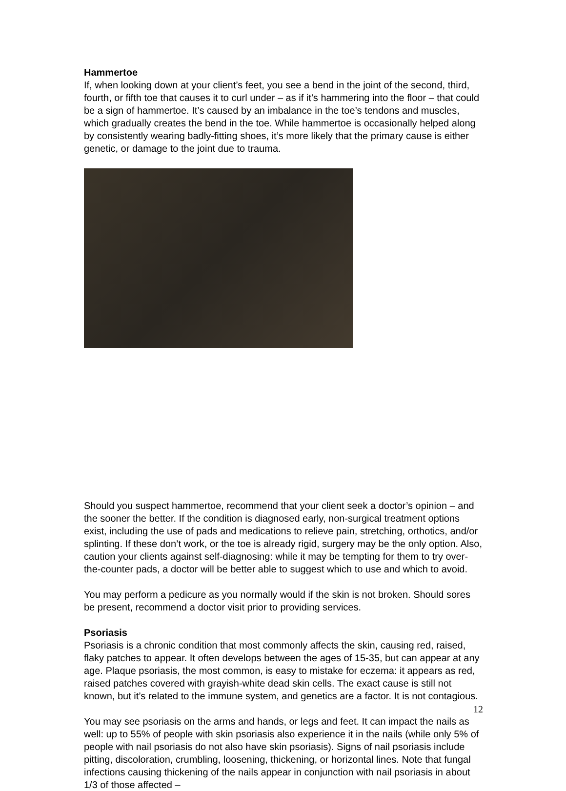Hammertoe
If, when looking down at your client’s feet, you see a bend in the joint of the second, third, fourth, or fifth toe that causes it to curl under – as if it’s hammering into the floor – that could be a sign of hammertoe. It’s caused by an imbalance in the toe’s tendons and muscles, which gradually creates the bend in the toe. While hammertoe is occasionally helped along by consistently wearing badly-fitting shoes, it’s more likely that the primary cause is either genetic, or damage to the joint due to trauma.
Should you suspect hammertoe, recommend that your client seek a doctor’s opinion – and the sooner the better. If the condition is diagnosed early, non-surgical treatment options exist, including the use of pads and medications to relieve pain, stretching, orthotics, and/or splinting. If these don’t work, or the toe is already rigid, surgery may be the only option. Also, caution your clients against self-diagnosing: while it may be tempting for them to try over-the-counter pads, a doctor will be better able to suggest which to use and which to avoid.
You may perform a pedicure as you normally would if the skin is not broken. Should sores be present, recommend a doctor visit prior to providing services.
Psoriasis
Psoriasis is a chronic condition that most commonly affects the skin, causing red, raised, flaky patches to appear. It often develops between the ages of 15-35, but can appear at any age. Plaque psoriasis, the most common, is easy to mistake for eczema: it appears as red, raised patches covered with grayish-white dead skin cells. The exact cause is still not known, but it’s related to the immune system, and genetics are a factor. It is not contagious.
You may see psoriasis on the arms and hands, or legs and feet. It can impact the nails as well: up to 55% of people with skin psoriasis also experience it in the nails (while only 5% of people with nail psoriasis do not also have skin psoriasis). Signs of nail psoriasis include pitting, discoloration, crumbling, loosening, thickening, or horizontal lines. Note that fungal infections causing thickening of the nails appear in conjunction with nail psoriasis in about 1/3 of those affected –
12